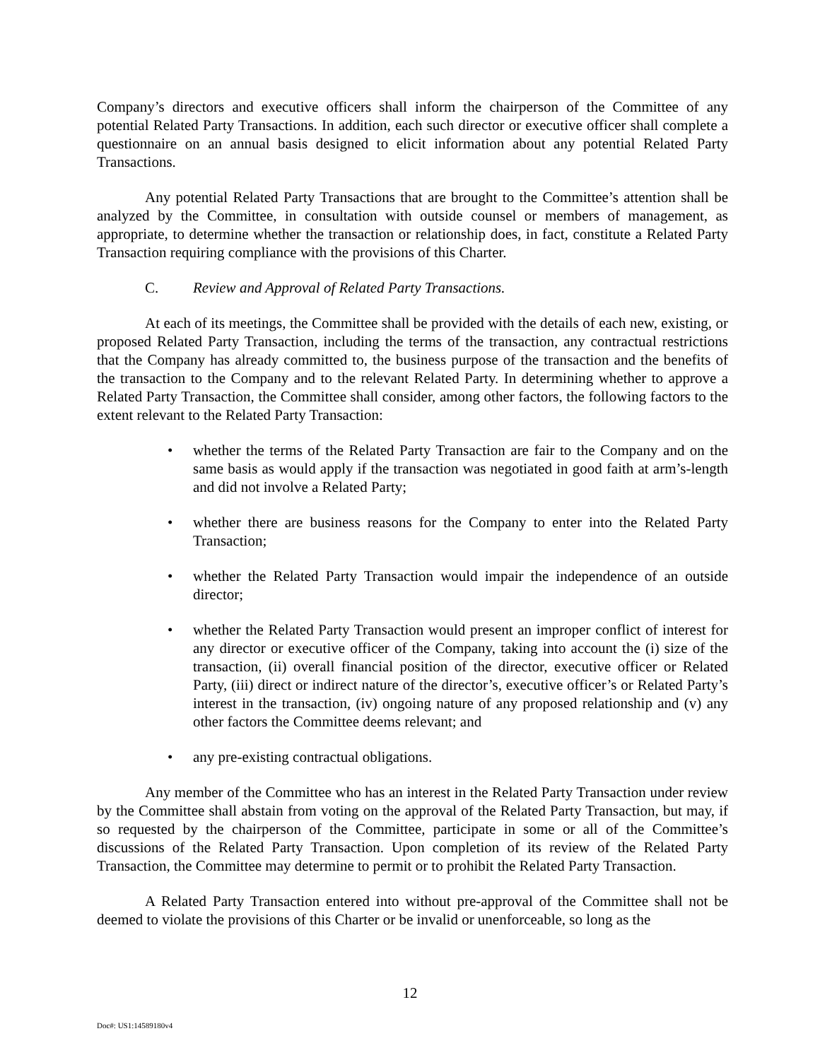Company’s directors and executive officers shall inform the chairperson of the Committee of any potential Related Party Transactions. In addition, each such director or executive officer shall complete a questionnaire on an annual basis designed to elicit information about any potential Related Party Transactions.
Any potential Related Party Transactions that are brought to the Committee’s attention shall be analyzed by the Committee, in consultation with outside counsel or members of management, as appropriate, to determine whether the transaction or relationship does, in fact, constitute a Related Party Transaction requiring compliance with the provisions of this Charter.
C. Review and Approval of Related Party Transactions.
At each of its meetings, the Committee shall be provided with the details of each new, existing, or proposed Related Party Transaction, including the terms of the transaction, any contractual restrictions that the Company has already committed to, the business purpose of the transaction and the benefits of the transaction to the Company and to the relevant Related Party. In determining whether to approve a Related Party Transaction, the Committee shall consider, among other factors, the following factors to the extent relevant to the Related Party Transaction:
• whether the terms of the Related Party Transaction are fair to the Company and on the same basis as would apply if the transaction was negotiated in good faith at arm’s-length and did not involve a Related Party;
• whether there are business reasons for the Company to enter into the Related Party Transaction;
• whether the Related Party Transaction would impair the independence of an outside director;
• whether the Related Party Transaction would present an improper conflict of interest for any director or executive officer of the Company, taking into account the (i) size of the transaction, (ii) overall financial position of the director, executive officer or Related Party, (iii) direct or indirect nature of the director’s, executive officer’s or Related Party’s interest in the transaction, (iv) ongoing nature of any proposed relationship and (v) any other factors the Committee deems relevant; and
• any pre-existing contractual obligations.
Any member of the Committee who has an interest in the Related Party Transaction under review by the Committee shall abstain from voting on the approval of the Related Party Transaction, but may, if so requested by the chairperson of the Committee, participate in some or all of the Committee’s discussions of the Related Party Transaction. Upon completion of its review of the Related Party Transaction, the Committee may determine to permit or to prohibit the Related Party Transaction.
A Related Party Transaction entered into without pre-approval of the Committee shall not be deemed to violate the provisions of this Charter or be invalid or unenforceable, so long as the
12
Doc#: US1:14589180v4